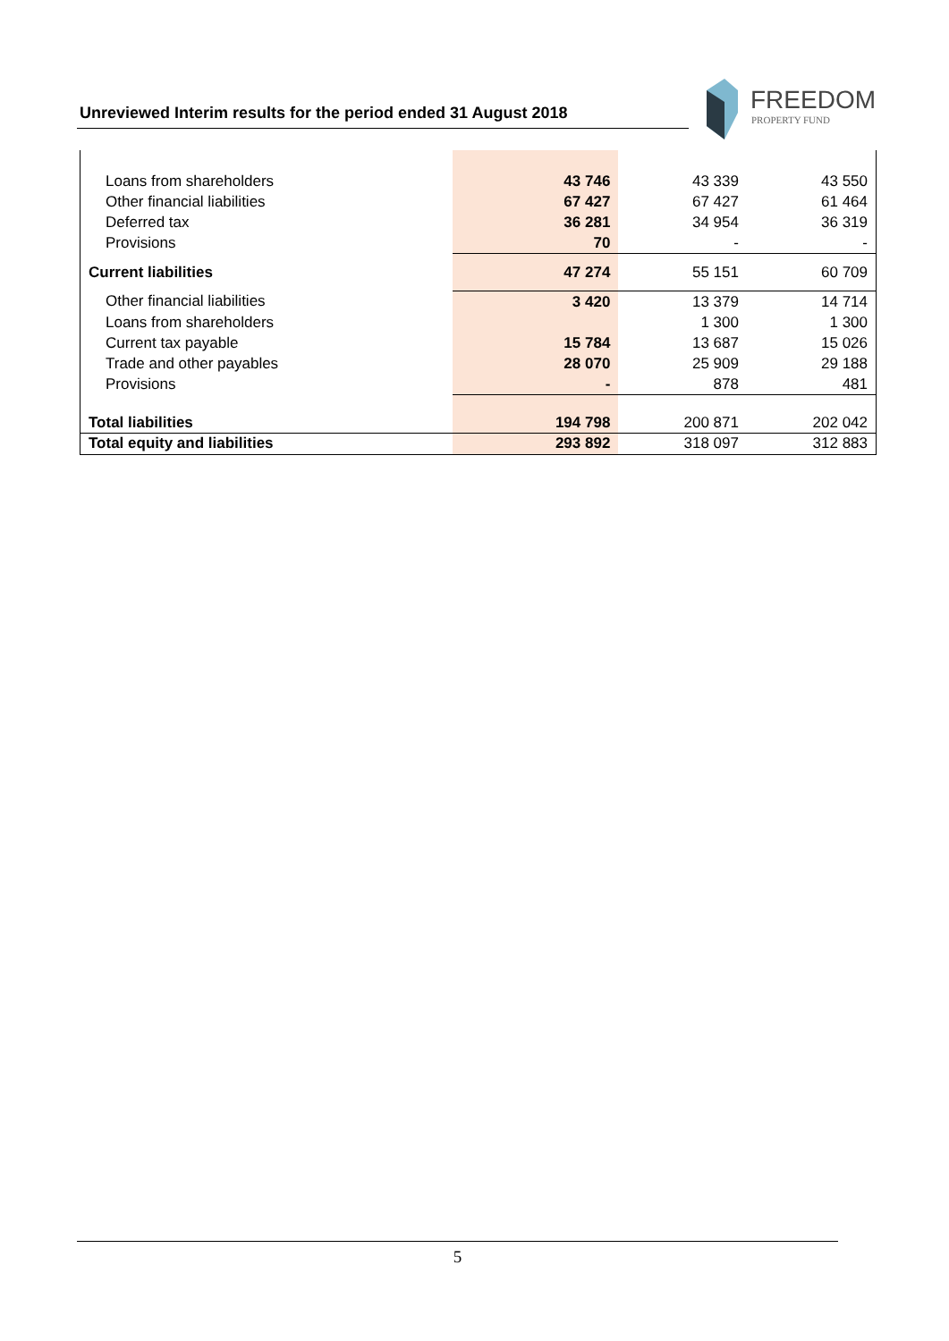Unreviewed Interim results for the period ended 31 August 2018
FREEDOM
PROPERTY FUND
| Loans from shareholders | 43 746 | 43 339 | 43 550 |
| Other financial liabilities | 67 427 | 67 427 | 61 464 |
| Deferred tax | 36 281 | 34 954 | 36 319 |
| Provisions | 70 | - | - |
| Current liabilities | 47 274 | 55 151 | 60 709 |
| Other financial liabilities | 3 420 | 13 379 | 14 714 |
| Loans from shareholders | | 1 300 | 1 300 |
| Current tax payable | 15 784 | 13 687 | 15 026 |
| Trade and other payables | 28 070 | 25 909 | 29 188 |
| Provisions | - | 878 | 481 |
| Total liabilities | 194 798 | 200 871 | 202 042 |
| Total equity and liabilities | 293 892 | 318 097 | 312 883 |
5